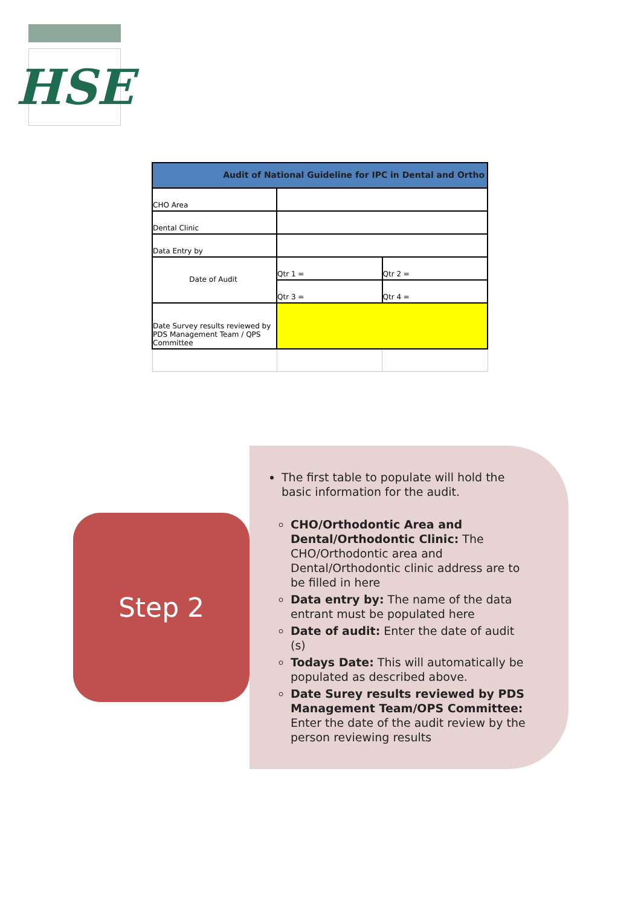HSE
| Audit of National Guideline for IPC in Dental and Ortho | | |
| CHO Area | | |
| Dental Clinic | | |
| Data Entry by | | |
| Date of Audit | Qtr 1 = | Qtr 2 = |
| | Qtr 3 = | Qtr 4 = |
| Date Survey results reviewed by PDS Management Team / QPS Committee | | |
Step 2
The first table to populate will hold the basic information for the audit.
CHO/Orthodontic Area and Dental/Orthodontic Clinic: The CHO/Orthodontic area and Dental/Orthodontic clinic address are to be filled in here
Data entry by: The name of the data entrant must be populated here
Date of audit: Enter the date of audit (s)
Todays Date: This will automatically be populated as described above.
Date Surey results reviewed by PDS Management Team/OPS Committee: Enter the date of the audit review by the person reviewing results